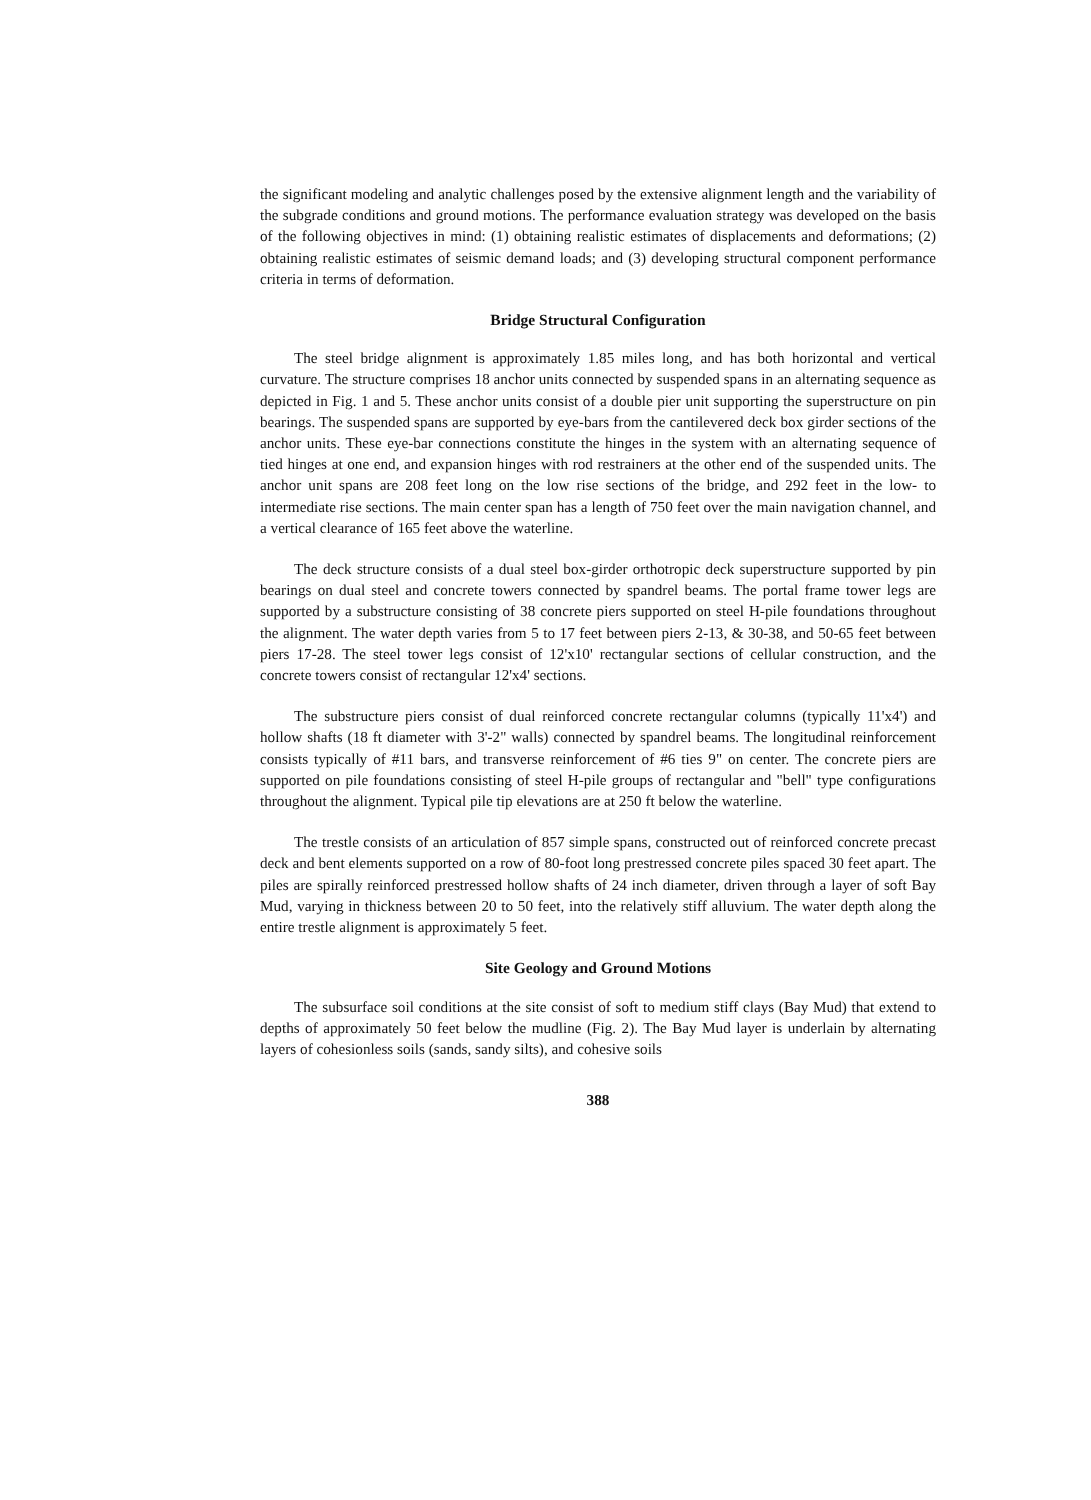the significant modeling and analytic challenges posed by the extensive alignment length and the variability of the subgrade conditions and ground motions. The performance evaluation strategy was developed on the basis of the following objectives in mind: (1) obtaining realistic estimates of displacements and deformations; (2) obtaining realistic estimates of seismic demand loads; and (3) developing structural component performance criteria in terms of deformation.
Bridge Structural Configuration
The steel bridge alignment is approximately 1.85 miles long, and has both horizontal and vertical curvature. The structure comprises 18 anchor units connected by suspended spans in an alternating sequence as depicted in Fig. 1 and 5. These anchor units consist of a double pier unit supporting the superstructure on pin bearings. The suspended spans are supported by eye-bars from the cantilevered deck box girder sections of the anchor units. These eye-bar connections constitute the hinges in the system with an alternating sequence of tied hinges at one end, and expansion hinges with rod restrainers at the other end of the suspended units. The anchor unit spans are 208 feet long on the low rise sections of the bridge, and 292 feet in the low- to intermediate rise sections. The main center span has a length of 750 feet over the main navigation channel, and a vertical clearance of 165 feet above the waterline.
The deck structure consists of a dual steel box-girder orthotropic deck superstructure supported by pin bearings on dual steel and concrete towers connected by spandrel beams. The portal frame tower legs are supported by a substructure consisting of 38 concrete piers supported on steel H-pile foundations throughout the alignment. The water depth varies from 5 to 17 feet between piers 2-13, & 30-38, and 50-65 feet between piers 17-28. The steel tower legs consist of 12'x10' rectangular sections of cellular construction, and the concrete towers consist of rectangular 12'x4' sections.
The substructure piers consist of dual reinforced concrete rectangular columns (typically 11'x4') and hollow shafts (18 ft diameter with 3'-2" walls) connected by spandrel beams. The longitudinal reinforcement consists typically of #11 bars, and transverse reinforcement of #6 ties 9" on center. The concrete piers are supported on pile foundations consisting of steel H-pile groups of rectangular and "bell" type configurations throughout the alignment. Typical pile tip elevations are at 250 ft below the waterline.
The trestle consists of an articulation of 857 simple spans, constructed out of reinforced concrete precast deck and bent elements supported on a row of 80-foot long prestressed concrete piles spaced 30 feet apart. The piles are spirally reinforced prestressed hollow shafts of 24 inch diameter, driven through a layer of soft Bay Mud, varying in thickness between 20 to 50 feet, into the relatively stiff alluvium. The water depth along the entire trestle alignment is approximately 5 feet.
Site Geology and Ground Motions
The subsurface soil conditions at the site consist of soft to medium stiff clays (Bay Mud) that extend to depths of approximately 50 feet below the mudline (Fig. 2). The Bay Mud layer is underlain by alternating layers of cohesionless soils (sands, sandy silts), and cohesive soils
388